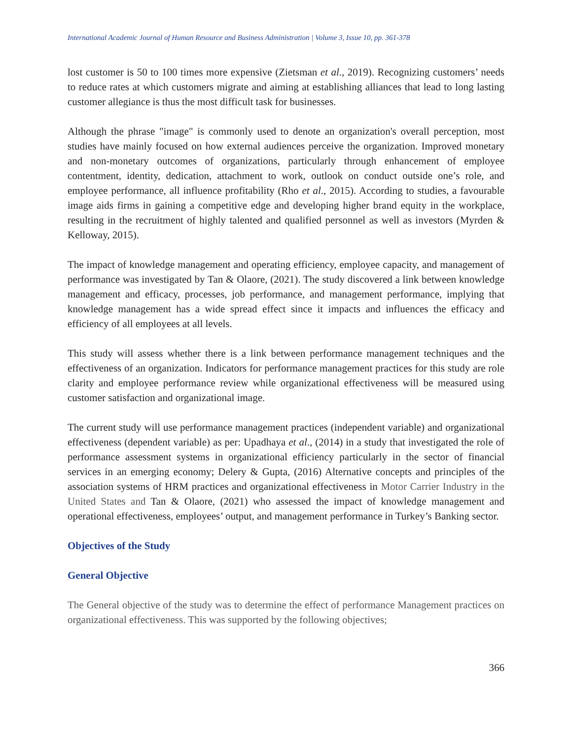International Academic Journal of Human Resource and Business Administration | Volume 3, Issue 10, pp. 361-378
lost customer is 50 to 100 times more expensive (Zietsman et al., 2019). Recognizing customers’ needs to reduce rates at which customers migrate and aiming at establishing alliances that lead to long lasting customer allegiance is thus the most difficult task for businesses.
Although the phrase "image" is commonly used to denote an organization's overall perception, most studies have mainly focused on how external audiences perceive the organization. Improved monetary and non-monetary outcomes of organizations, particularly through enhancement of employee contentment, identity, dedication, attachment to work, outlook on conduct outside one’s role, and employee performance, all influence profitability (Rho et al., 2015). According to studies, a favourable image aids firms in gaining a competitive edge and developing higher brand equity in the workplace, resulting in the recruitment of highly talented and qualified personnel as well as investors (Myrden & Kelloway, 2015).
The impact of knowledge management and operating efficiency, employee capacity, and management of performance was investigated by Tan & Olaore, (2021). The study discovered a link between knowledge management and efficacy, processes, job performance, and management performance, implying that knowledge management has a wide spread effect since it impacts and influences the efficacy and efficiency of all employees at all levels.
This study will assess whether there is a link between performance management techniques and the effectiveness of an organization. Indicators for performance management practices for this study are role clarity and employee performance review while organizational effectiveness will be measured using customer satisfaction and organizational image.
The current study will use performance management practices (independent variable) and organizational effectiveness (dependent variable) as per: Upadhaya et al., (2014) in a study that investigated the role of performance assessment systems in organizational efficiency particularly in the sector of financial services in an emerging economy; Delery & Gupta, (2016) Alternative concepts and principles of the association systems of HRM practices and organizational effectiveness in Motor Carrier Industry in the United States and Tan & Olaore, (2021) who assessed the impact of knowledge management and operational effectiveness, employees’ output, and management performance in Turkey’s Banking sector.
Objectives of the Study
General Objective
The General objective of the study was to determine the effect of performance Management practices on organizational effectiveness. This was supported by the following objectives;
366